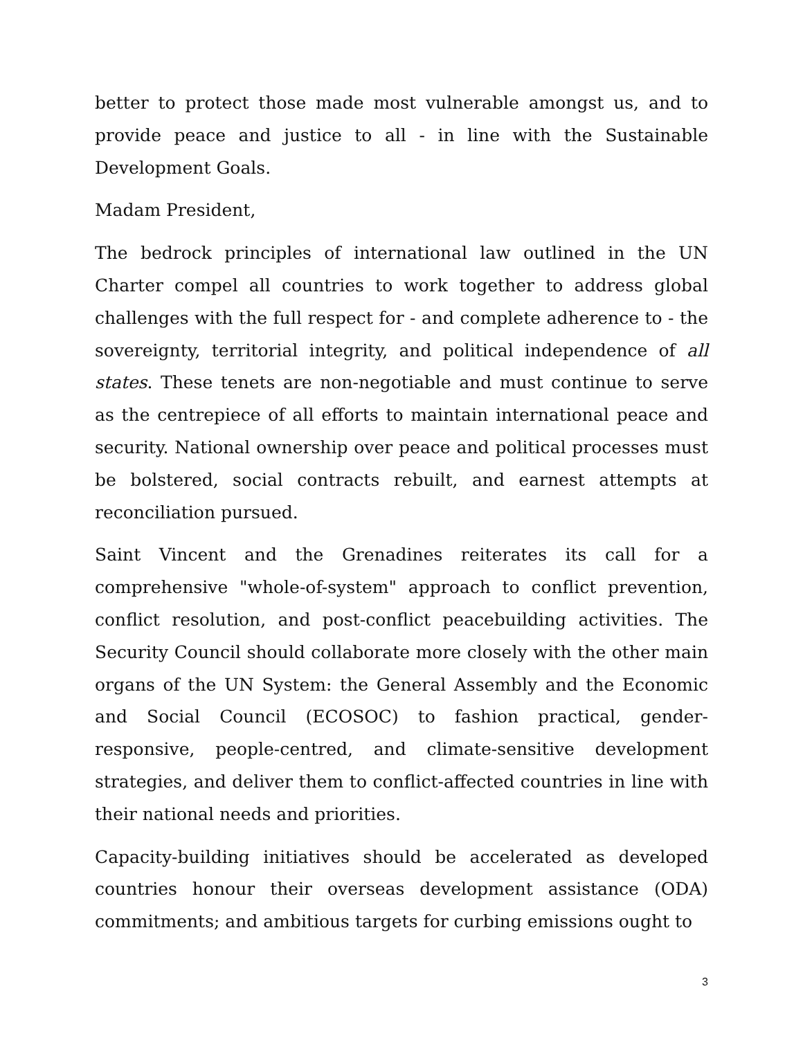better to protect those made most vulnerable amongst us, and to provide peace and justice to all - in line with the Sustainable Development Goals.
Madam President,
The bedrock principles of international law outlined in the UN Charter compel all countries to work together to address global challenges with the full respect for - and complete adherence to - the sovereignty, territorial integrity, and political independence of all states. These tenets are non-negotiable and must continue to serve as the centrepiece of all efforts to maintain international peace and security. National ownership over peace and political processes must be bolstered, social contracts rebuilt, and earnest attempts at reconciliation pursued.
Saint Vincent and the Grenadines reiterates its call for a comprehensive "whole-of-system" approach to conflict prevention, conflict resolution, and post-conflict peacebuilding activities. The Security Council should collaborate more closely with the other main organs of the UN System: the General Assembly and the Economic and Social Council (ECOSOC) to fashion practical, gender-responsive, people-centred, and climate-sensitive development strategies, and deliver them to conflict-affected countries in line with their national needs and priorities.
Capacity-building initiatives should be accelerated as developed countries honour their overseas development assistance (ODA) commitments; and ambitious targets for curbing emissions ought to
3